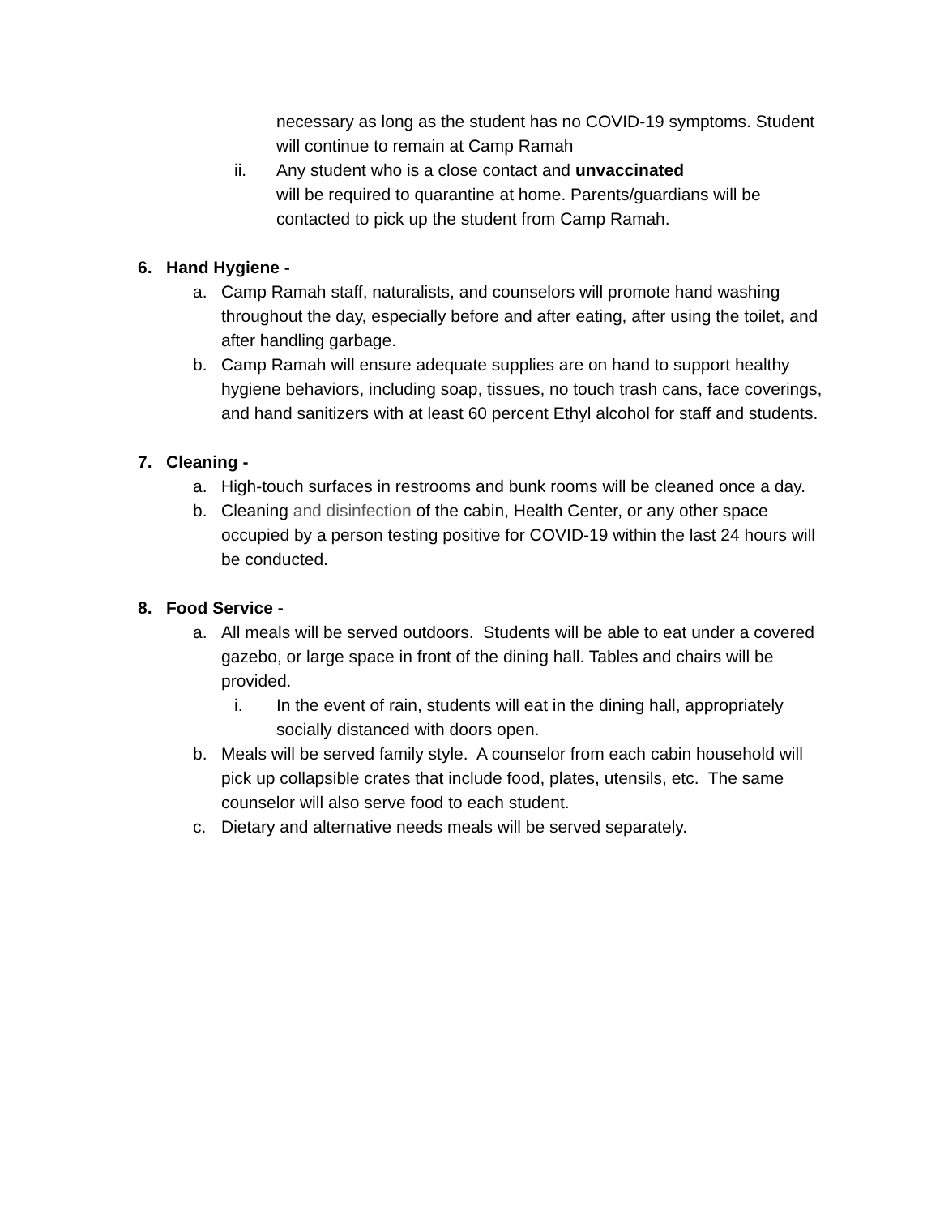necessary as long as the student has no COVID-19 symptoms. Student will continue to remain at Camp Ramah
ii. Any student who is a close contact and unvaccinated
will be required to quarantine at home. Parents/guardians will be contacted to pick up the student from Camp Ramah.
6. Hand Hygiene -
a. Camp Ramah staff, naturalists, and counselors will promote hand washing throughout the day, especially before and after eating, after using the toilet, and after handling garbage.
b. Camp Ramah will ensure adequate supplies are on hand to support healthy hygiene behaviors, including soap, tissues, no touch trash cans, face coverings, and hand sanitizers with at least 60 percent Ethyl alcohol for staff and students.
7. Cleaning -
a. High-touch surfaces in restrooms and bunk rooms will be cleaned once a day.
b. Cleaning and disinfection of the cabin, Health Center, or any other space occupied by a person testing positive for COVID-19 within the last 24 hours will be conducted.
8. Food Service -
a. All meals will be served outdoors. Students will be able to eat under a covered gazebo, or large space in front of the dining hall. Tables and chairs will be provided.
i. In the event of rain, students will eat in the dining hall, appropriately socially distanced with doors open.
b. Meals will be served family style. A counselor from each cabin household will pick up collapsible crates that include food, plates, utensils, etc. The same counselor will also serve food to each student.
c. Dietary and alternative needs meals will be served separately.